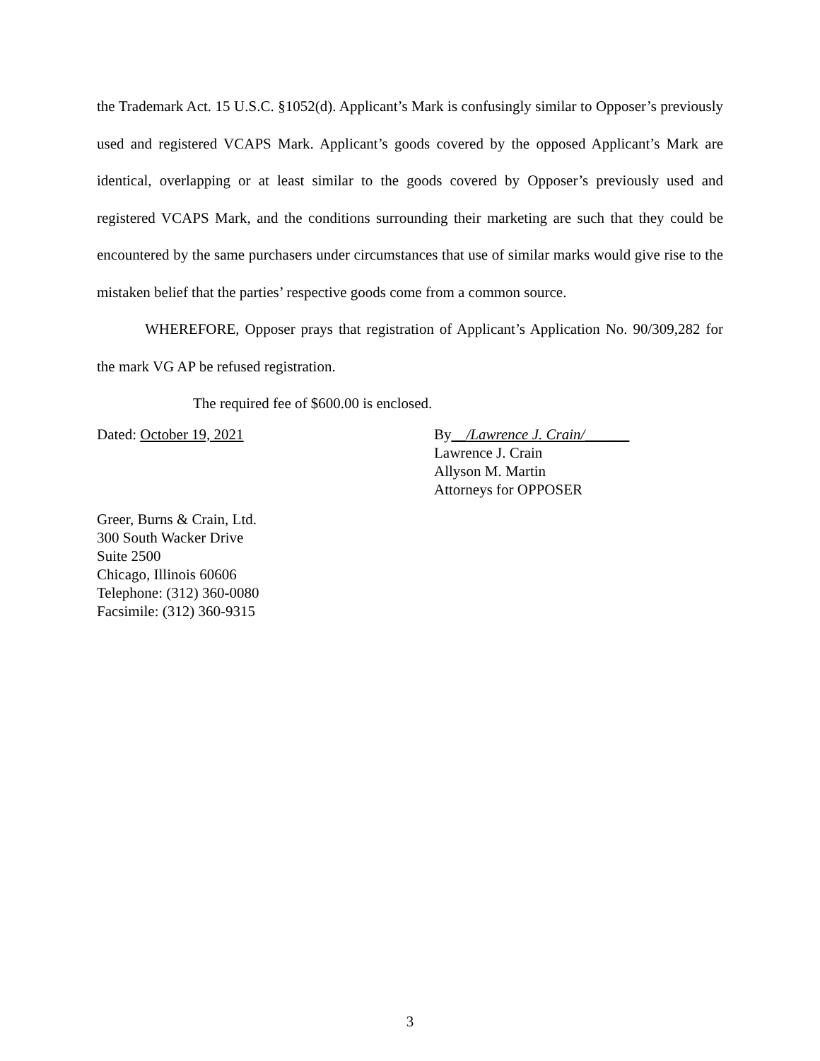the Trademark Act. 15 U.S.C. §1052(d). Applicant’s Mark is confusingly similar to Opposer’s previously used and registered VCAPS Mark. Applicant’s goods covered by the opposed Applicant’s Mark are identical, overlapping or at least similar to the goods covered by Opposer’s previously used and registered VCAPS Mark, and the conditions surrounding their marketing are such that they could be encountered by the same purchasers under circumstances that use of similar marks would give rise to the mistaken belief that the parties’ respective goods come from a common source.
WHEREFORE, Opposer prays that registration of Applicant’s Application No. 90/309,282 for the mark VG AP be refused registration.
The required fee of $600.00 is enclosed.
Dated: October 19, 2021 By__/Lawrence J. Crain/______
Lawrence J. Crain
Allyson M. Martin
Attorneys for OPPOSER
Greer, Burns & Crain, Ltd.
300 South Wacker Drive
Suite 2500
Chicago, Illinois 60606
Telephone: (312) 360-0080
Facsimile: (312) 360-9315
3